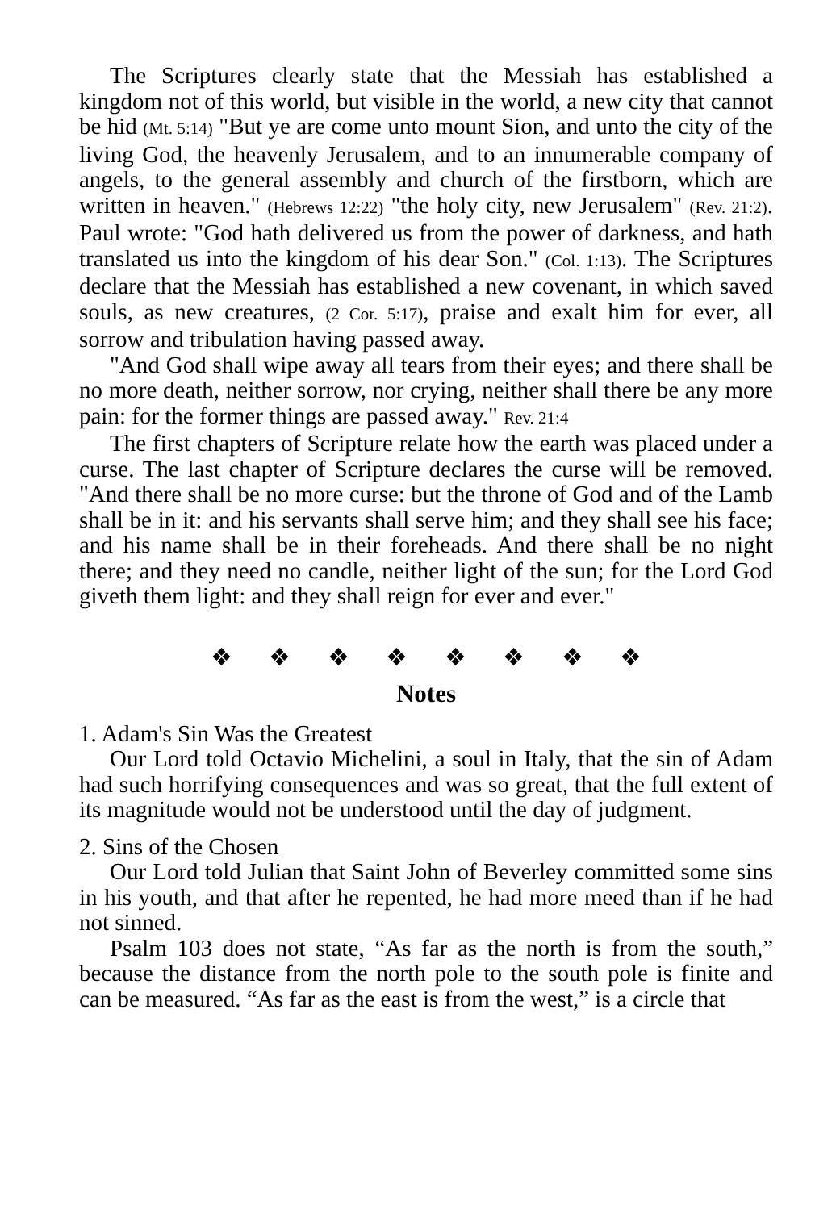The Scriptures clearly state that the Messiah has established a kingdom not of this world, but visible in the world, a new city that cannot be hid (Mt. 5:14) "But ye are come unto mount Sion, and unto the city of the living God, the heavenly Jerusalem, and to an innumerable company of angels, to the general assembly and church of the firstborn, which are written in heaven." (Hebrews 12:22) "the holy city, new Jerusalem" (Rev. 21:2). Paul wrote: "God hath delivered us from the power of darkness, and hath translated us into the kingdom of his dear Son." (Col. 1:13). The Scriptures declare that the Messiah has established a new covenant, in which saved souls, as new creatures, (2 Cor. 5:17), praise and exalt him for ever, all sorrow and tribulation having passed away.
"And God shall wipe away all tears from their eyes; and there shall be no more death, neither sorrow, nor crying, neither shall there be any more pain: for the former things are passed away." Rev. 21:4
The first chapters of Scripture relate how the earth was placed under a curse. The last chapter of Scripture declares the curse will be removed. "And there shall be no more curse: but the throne of God and of the Lamb shall be in it: and his servants shall serve him; and they shall see his face; and his name shall be in their foreheads. And there shall be no night there; and they need no candle, neither light of the sun; for the Lord God giveth them light: and they shall reign for ever and ever."
❖ ❖ ❖ ❖ ❖ ❖ ❖ ❖
Notes
1. Adam's Sin Was the Greatest
Our Lord told Octavio Michelini, a soul in Italy, that the sin of Adam had such horrifying consequences and was so great, that the full extent of its magnitude would not be understood until the day of judgment.
2. Sins of the Chosen
Our Lord told Julian that Saint John of Beverley committed some sins in his youth, and that after he repented, he had more meed than if he had not sinned.
Psalm 103 does not state, “As far as the north is from the south,” because the distance from the north pole to the south pole is finite and can be measured. “As far as the east is from the west,” is a circle that